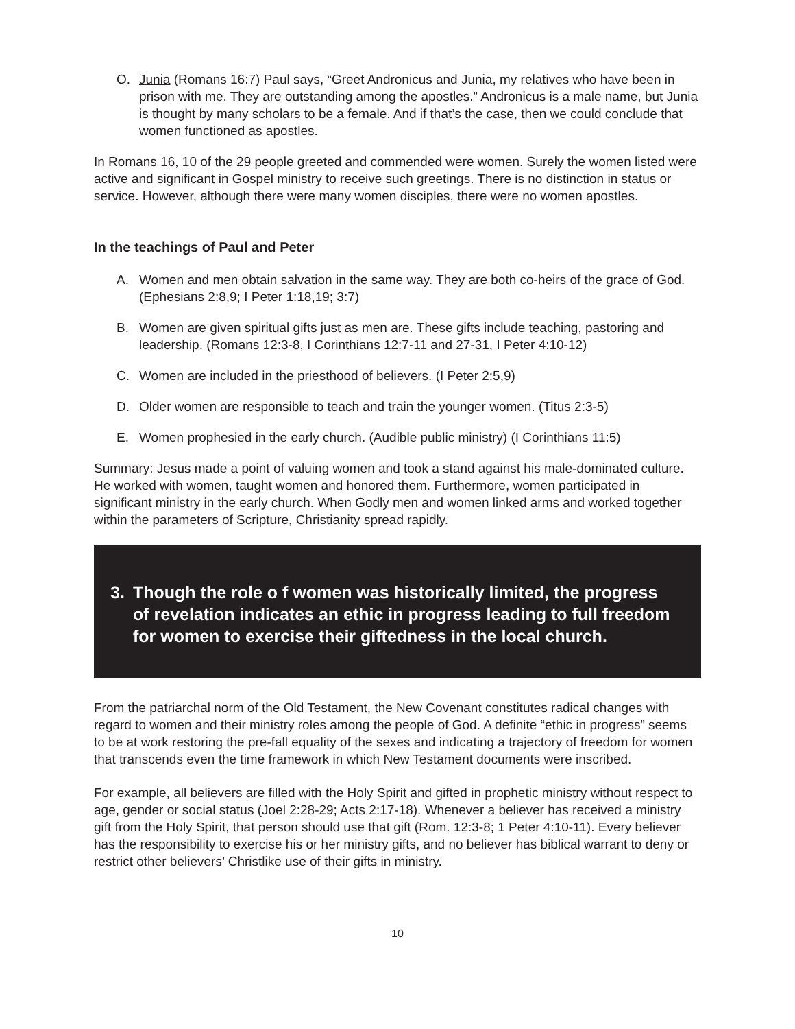O. Junia (Romans 16:7) Paul says, “Greet Andronicus and Junia, my relatives who have been in prison with me. They are outstanding among the apostles.” Andronicus is a male name, but Junia is thought by many scholars to be a female. And if that’s the case, then we could conclude that women functioned as apostles.
In Romans 16, 10 of the 29 people greeted and commended were women. Surely the women listed were active and significant in Gospel ministry to receive such greetings. There is no distinction in status or service. However, although there were many women disciples, there were no women apostles.
In the teachings of Paul and Peter
A. Women and men obtain salvation in the same way. They are both co-heirs of the grace of God. (Ephesians 2:8,9; I Peter 1:18,19; 3:7)
B. Women are given spiritual gifts just as men are. These gifts include teaching, pastoring and leadership. (Romans 12:3-8, I Corinthians 12:7-11 and 27-31, I Peter 4:10-12)
C. Women are included in the priesthood of believers. (I Peter 2:5,9)
D. Older women are responsible to teach and train the younger women. (Titus 2:3-5)
E. Women prophesied in the early church. (Audible public ministry) (I Corinthians 11:5)
Summary: Jesus made a point of valuing women and took a stand against his male-dominated culture. He worked with women, taught women and honored them. Furthermore, women participated in significant ministry in the early church. When Godly men and women linked arms and worked together within the parameters of Scripture, Christianity spread rapidly.
3. Though the role o f women was historically limited, the progress of revelation indicates an ethic in progress leading to full freedom for women to exercise their giftedness in the local church.
From the patriarchal norm of the Old Testament, the New Covenant constitutes radical changes with regard to women and their ministry roles among the people of God. A definite “ethic in progress” seems to be at work restoring the pre-fall equality of the sexes and indicating a trajectory of freedom for women that transcends even the time framework in which New Testament documents were inscribed.
For example, all believers are filled with the Holy Spirit and gifted in prophetic ministry without respect to age, gender or social status (Joel 2:28-29; Acts 2:17-18). Whenever a believer has received a ministry gift from the Holy Spirit, that person should use that gift (Rom. 12:3-8; 1 Peter 4:10-11). Every believer has the responsibility to exercise his or her ministry gifts, and no believer has biblical warrant to deny or restrict other believers’ Christlike use of their gifts in ministry.
10